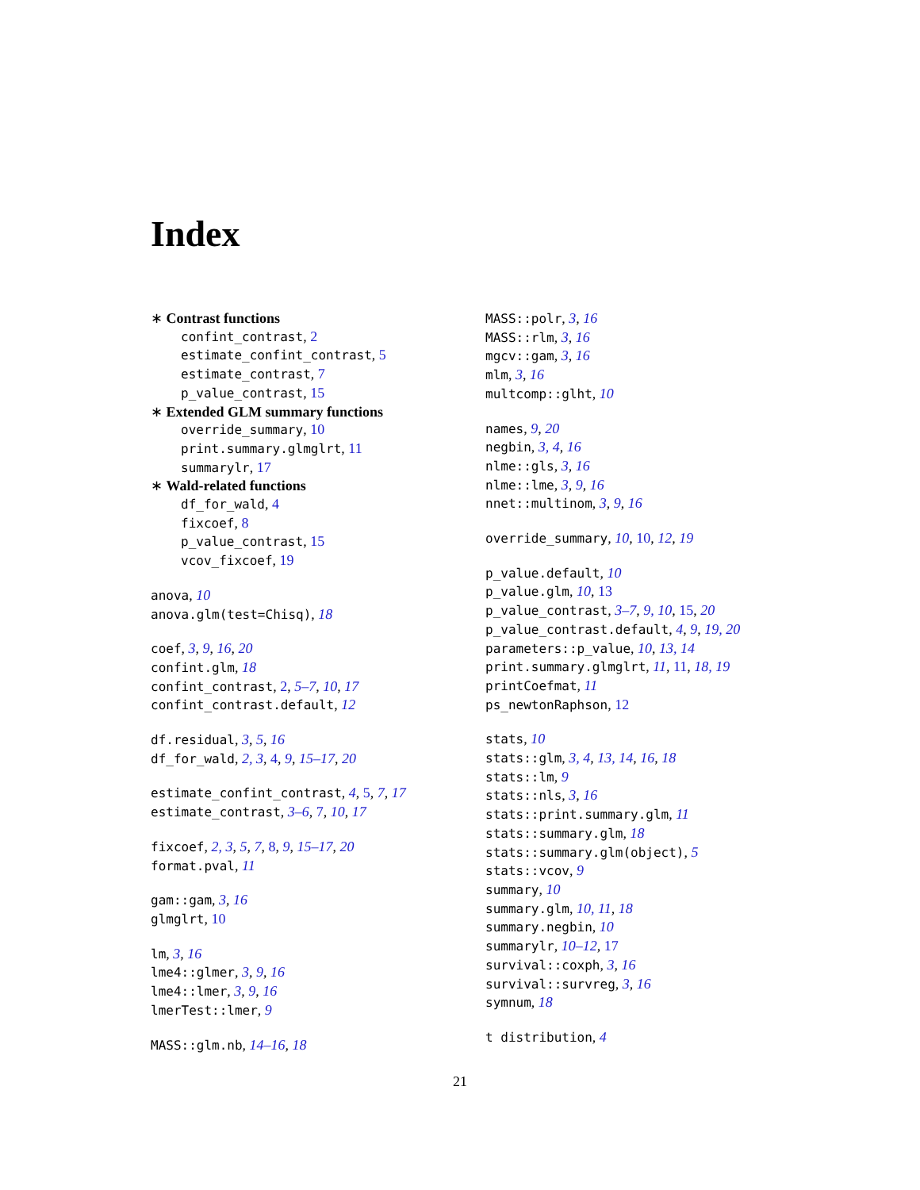Index
∗ Contrast functions
confint_contrast, 2
estimate_confint_contrast, 5
estimate_contrast, 7
p_value_contrast, 15
∗ Extended GLM summary functions
override_summary, 10
print.summary.glmglrt, 11
summarylr, 17
∗ Wald-related functions
df_for_wald, 4
fixcoef, 8
p_value_contrast, 15
vcov_fixcoef, 19
anova, 10
anova.glm(test=Chisq), 18
coef, 3, 9, 16, 20
confint.glm, 18
confint_contrast, 2, 5–7, 10, 17
confint_contrast.default, 12
df.residual, 3, 5, 16
df_for_wald, 2, 3, 4, 9, 15–17, 20
estimate_confint_contrast, 4, 5, 7, 17
estimate_contrast, 3–6, 7, 10, 17
fixcoef, 2, 3, 5, 7, 8, 9, 15–17, 20
format.pval, 11
gam::gam, 3, 16
glmglrt, 10
lm, 3, 16
lme4::glmer, 3, 9, 16
lme4::lmer, 3, 9, 16
lmerTest::lmer, 9
MASS::glm.nb, 14–16, 18
MASS::polr, 3, 16
MASS::rlm, 3, 16
mgcv::gam, 3, 16
mlm, 3, 16
multcomp::glht, 10
names, 9, 20
negbin, 3, 4, 16
nlme::gls, 3, 16
nlme::lme, 3, 9, 16
nnet::multinom, 3, 9, 16
override_summary, 10, 10, 12, 19
p_value.default, 10
p_value.glm, 10, 13
p_value_contrast, 3–7, 9, 10, 15, 20
p_value_contrast.default, 4, 9, 19, 20
parameters::p_value, 10, 13, 14
print.summary.glmglrt, 11, 11, 18, 19
printCoefmat, 11
ps_newtonRaphson, 12
stats, 10
stats::glm, 3, 4, 13, 14, 16, 18
stats::lm, 9
stats::nls, 3, 16
stats::print.summary.glm, 11
stats::summary.glm, 18
stats::summary.glm(object), 5
stats::vcov, 9
summary, 10
summary.glm, 10, 11, 18
summary.negbin, 10
summarylr, 10–12, 17
survival::coxph, 3, 16
survival::survreg, 3, 16
symnum, 18
t distribution, 4
21